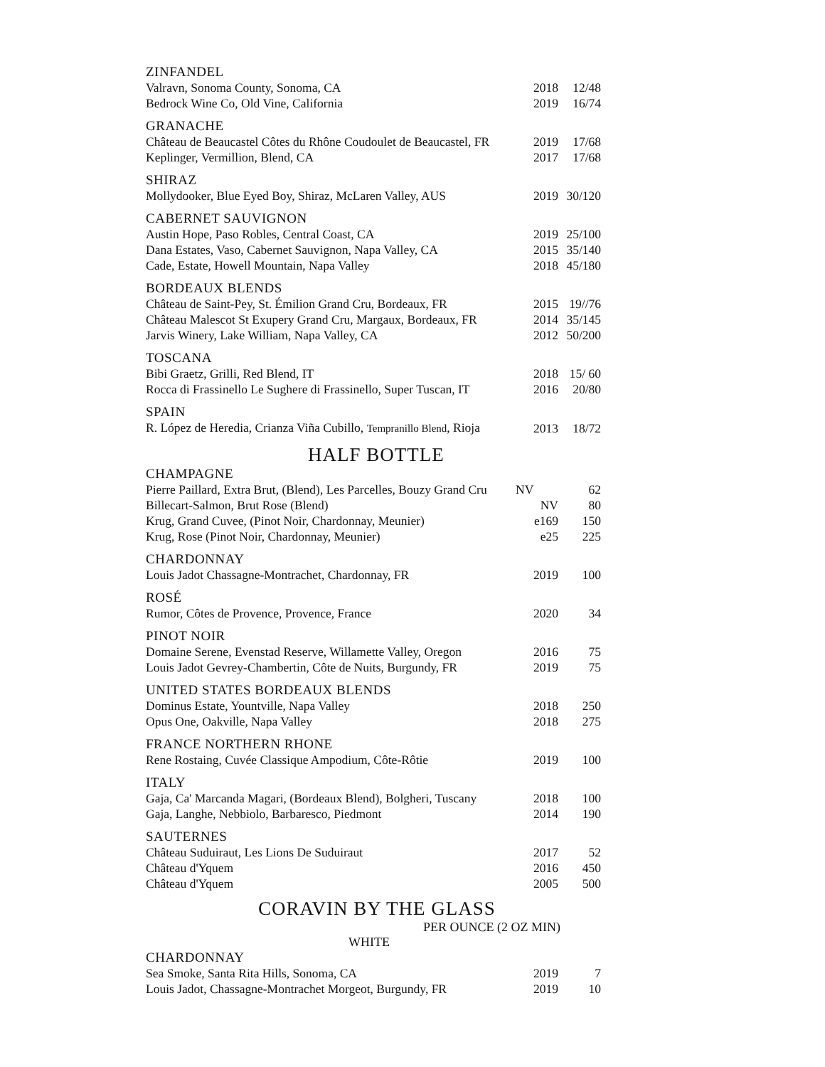ZINFANDEL
| Valravn, Sonoma County, Sonoma, CA | 2018 | 12/48 |
| Bedrock Wine Co, Old Vine, California | 2019 | 16/74 |
GRANACHE
| Château de Beaucastel Côtes du Rhône Coudoulet de Beaucastel, FR | 2019 | 17/68 |
| Keplinger, Vermillion, Blend, CA | 2017 | 17/68 |
SHIRAZ
| Mollydooker, Blue Eyed Boy, Shiraz, McLaren Valley, AUS | 2019 | 30/120 |
CABERNET SAUVIGNON
| Austin Hope, Paso Robles, Central Coast, CA | 2019 | 25/100 |
| Dana Estates, Vaso, Cabernet Sauvignon, Napa Valley, CA | 2015 | 35/140 |
| Cade, Estate, Howell Mountain, Napa Valley | 2018 | 45/180 |
BORDEAUX BLENDS
| Château de Saint-Pey, St. Émilion Grand Cru, Bordeaux, FR | 2015 | 19//76 |
| Château Malescot St Exupery Grand Cru, Margaux, Bordeaux, FR | 2014 | 35/145 |
| Jarvis Winery, Lake William, Napa Valley, CA | 2012 | 50/200 |
TOSCANA
| Bibi Graetz, Grilli, Red Blend, IT | 2018 | 15/ 60 |
| Rocca di Frassinello Le Sughere di Frassinello, Super Tuscan, IT | 2016 | 20/80 |
SPAIN
| R. López de Heredia, Crianza Viña Cubillo, Tempranillo Blend , Rioja | 2013 | 18/72 |
HALF BOTTLE
CHAMPAGNE
| Pierre Paillard, Extra Brut, (Blend), Les Parcelles, Bouzy Grand Cru | NV | 62 |
| Billecart-Salmon, Brut Rose (Blend) | NV | 80 |
| Krug, Grand Cuvee, (Pinot Noir, Chardonnay, Meunier) | e169 | 150 |
| Krug, Rose (Pinot Noir, Chardonnay, Meunier) | e25 | 225 |
CHARDONNAY
| Louis Jadot Chassagne-Montrachet, Chardonnay, FR | 2019 | 100 |
ROSÉ
| Rumor, Côtes de Provence, Provence, France | 2020 | 34 |
PINOT NOIR
| Domaine Serene, Evenstad Reserve, Willamette Valley, Oregon | 2016 | 75 |
| Louis Jadot Gevrey-Chambertin, Côte de Nuits, Burgundy, FR | 2019 | 75 |
UNITED STATES BORDEAUX BLENDS
| Dominus Estate, Yountville, Napa Valley | 2018 | 250 |
| Opus One, Oakville, Napa Valley | 2018 | 275 |
FRANCE NORTHERN RHONE
| Rene Rostaing, Cuvée Classique Ampodium, Côte-Rôtie | 2019 | 100 |
ITALY
| Gaja, Ca' Marcanda Magari, (Bordeaux Blend), Bolgheri, Tuscany | 2018 | 100 |
| Gaja, Langhe, Nebbiolo, Barbaresco, Piedmont | 2014 | 190 |
SAUTERNES
| Château Suduiraut, Les Lions De Suduiraut | 2017 | 52 |
| Château d'Yquem | 2016 | 450 |
| Château d'Yquem | 2005 | 500 |
CORAVIN BY THE GLASS
PER OUNCE (2 OZ MIN)
WHITE
CHARDONNAY
| Sea Smoke, Santa Rita Hills, Sonoma, CA | 2019 | 7 |
| Louis Jadot, Chassagne-Montrachet Morgeot, Burgundy, FR | 2019 | 10 |